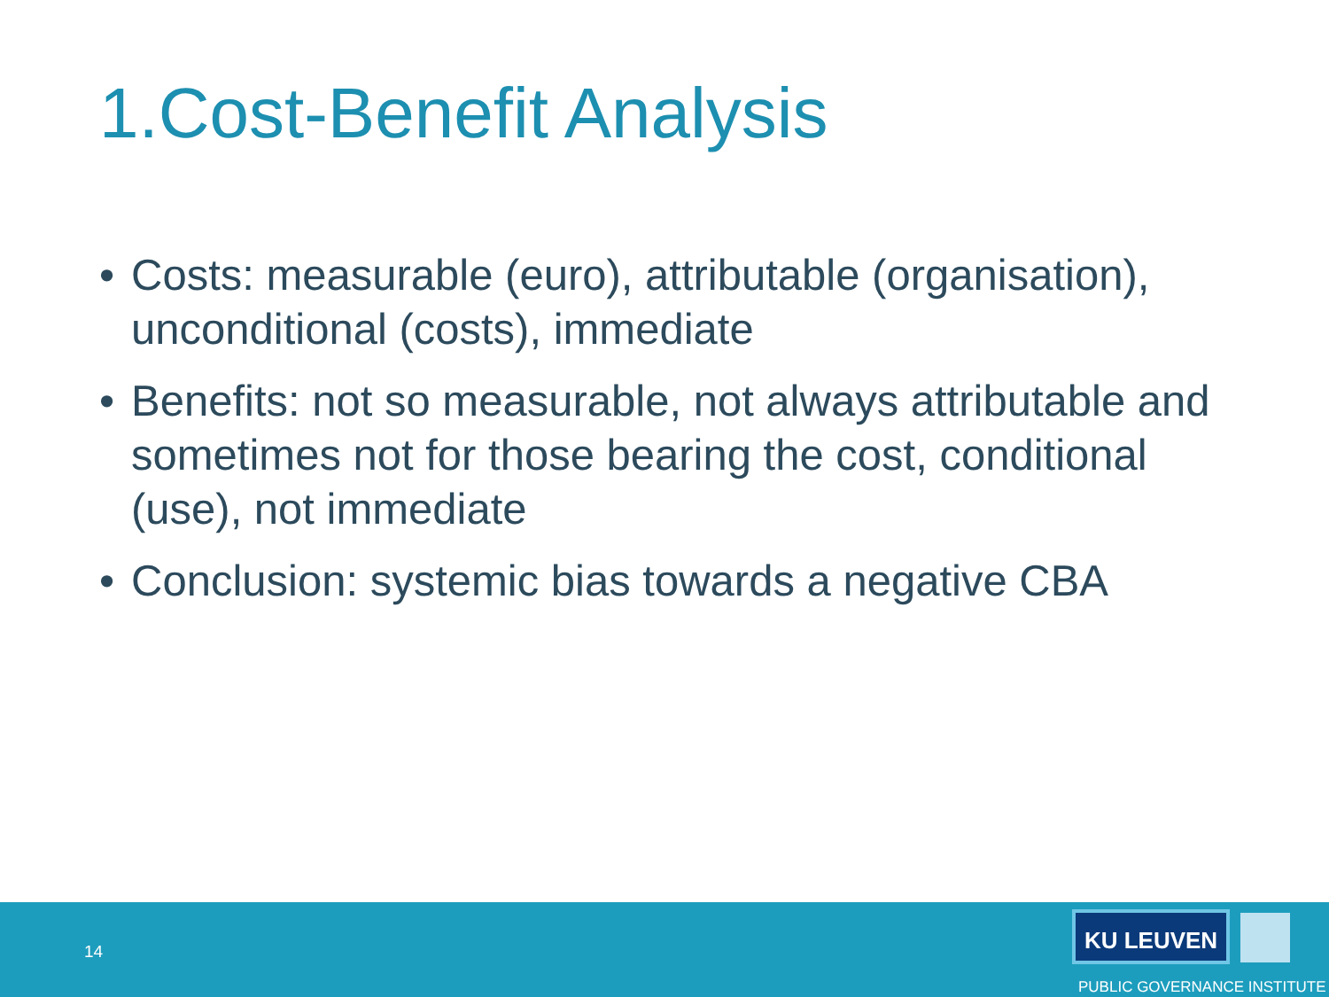1.Cost-Benefit Analysis
• Costs: measurable (euro), attributable (organisation), unconditional (costs), immediate
• Benefits: not so measurable, not always attributable and sometimes not for those bearing the cost, conditional (use), not immediate
• Conclusion: systemic bias towards a negative CBA
14
KU LEUVEN
PUBLIC GOVERNANCE INSTITUTE